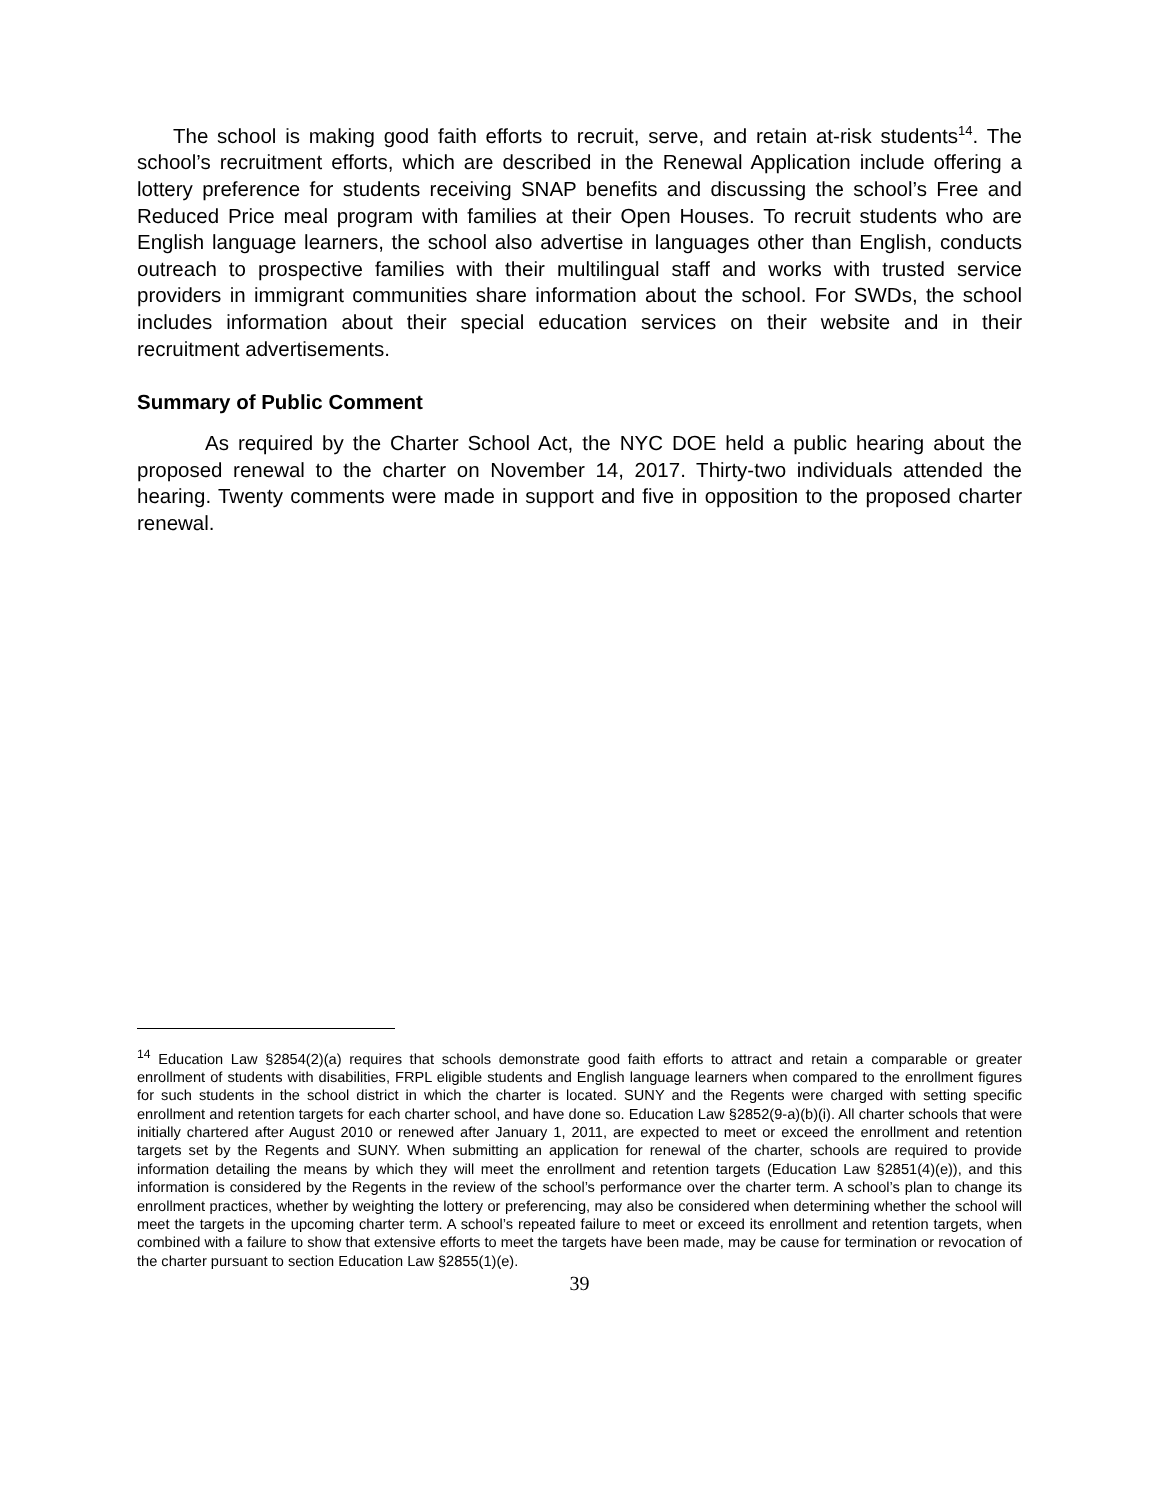The school is making good faith efforts to recruit, serve, and retain at-risk students<sup>14</sup>. The school’s recruitment efforts, which are described in the Renewal Application include offering a lottery preference for students receiving SNAP benefits and discussing the school’s Free and Reduced Price meal program with families at their Open Houses. To recruit students who are English language learners, the school also advertise in languages other than English, conducts outreach to prospective families with their multilingual staff and works with trusted service providers in immigrant communities share information about the school. For SWDs, the school includes information about their special education services on their website and in their recruitment advertisements.
Summary of Public Comment
As required by the Charter School Act, the NYC DOE held a public hearing about the proposed renewal to the charter on November 14, 2017. Thirty-two individuals attended the hearing. Twenty comments were made in support and five in opposition to the proposed charter renewal.
<sup>14</sup> Education Law §2854(2)(a) requires that schools demonstrate good faith efforts to attract and retain a comparable or greater enrollment of students with disabilities, FRPL eligible students and English language learners when compared to the enrollment figures for such students in the school district in which the charter is located. SUNY and the Regents were charged with setting specific enrollment and retention targets for each charter school, and have done so. Education Law §2852(9-a)(b)(i). All charter schools that were initially chartered after August 2010 or renewed after January 1, 2011, are expected to meet or exceed the enrollment and retention targets set by the Regents and SUNY. When submitting an application for renewal of the charter, schools are required to provide information detailing the means by which they will meet the enrollment and retention targets (Education Law §2851(4)(e)), and this information is considered by the Regents in the review of the school’s performance over the charter term. A school’s plan to change its enrollment practices, whether by weighting the lottery or preferencing, may also be considered when determining whether the school will meet the targets in the upcoming charter term. A school’s repeated failure to meet or exceed its enrollment and retention targets, when combined with a failure to show that extensive efforts to meet the targets have been made, may be cause for termination or revocation of the charter pursuant to section Education Law §2855(1)(e).
39